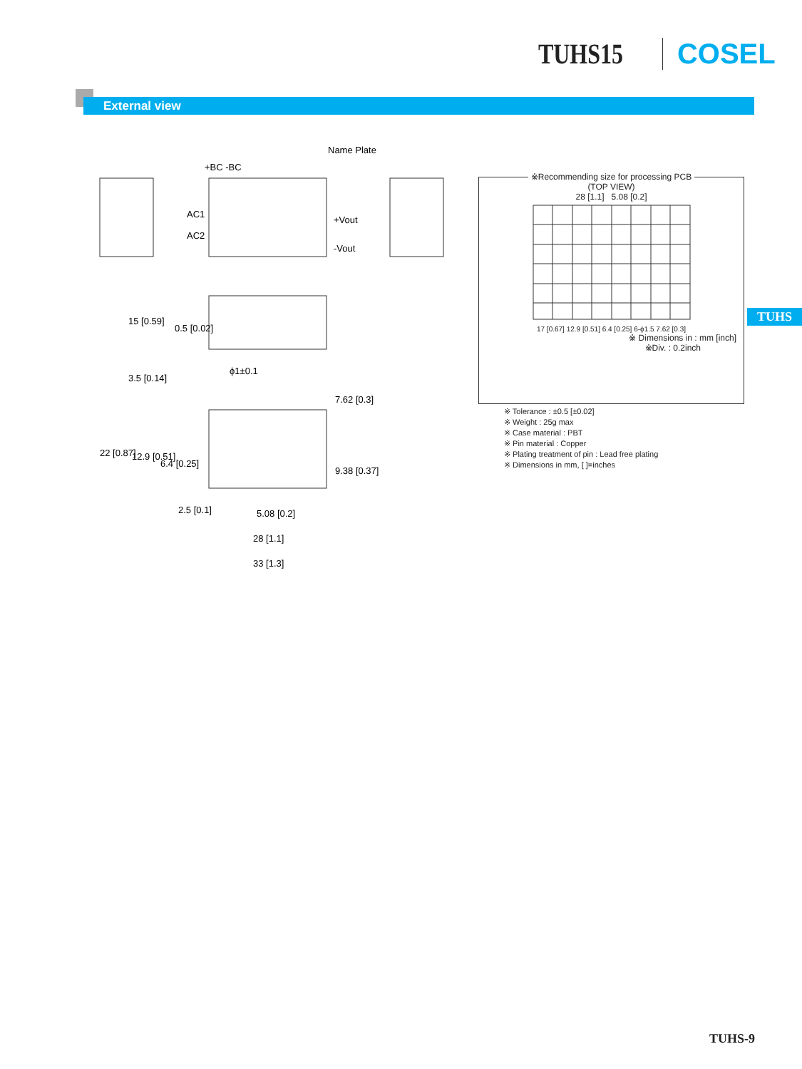TUHS15 COSEL
External view
Name Plate
+BC -BC
AC1
AC2
+Vout
-Vout
ϕ1±0.1
5.08 [0.2]
28 [1.1]
33 [1.3]
15 [0.59]
0.5 [0.02]
3.5 [0.14]
22 [0.87]
12.9 [0.51]
6.4 [0.25]
2.5 [0.1]
7.62 [0.3]
9.38 [0.37]
※Recommending size for processing PCB
(TOP VIEW)
28 [1.1] 5.08 [0.2]
17 [0.67] 12.9 [0.51] 6.4 [0.25] 6-ϕ1.5 7.62 [0.3]
※ Dimensions in : mm [inch]
※Div. : 0.2inch
※ Tolerance : ±0.5 [±0.02]
※ Weight : 25g max
※ Case material : PBT
※ Pin material : Copper
※ Plating treatment of pin : Lead free plating
※ Dimensions in mm, [ ]=inches
TUHS
TUHS-9